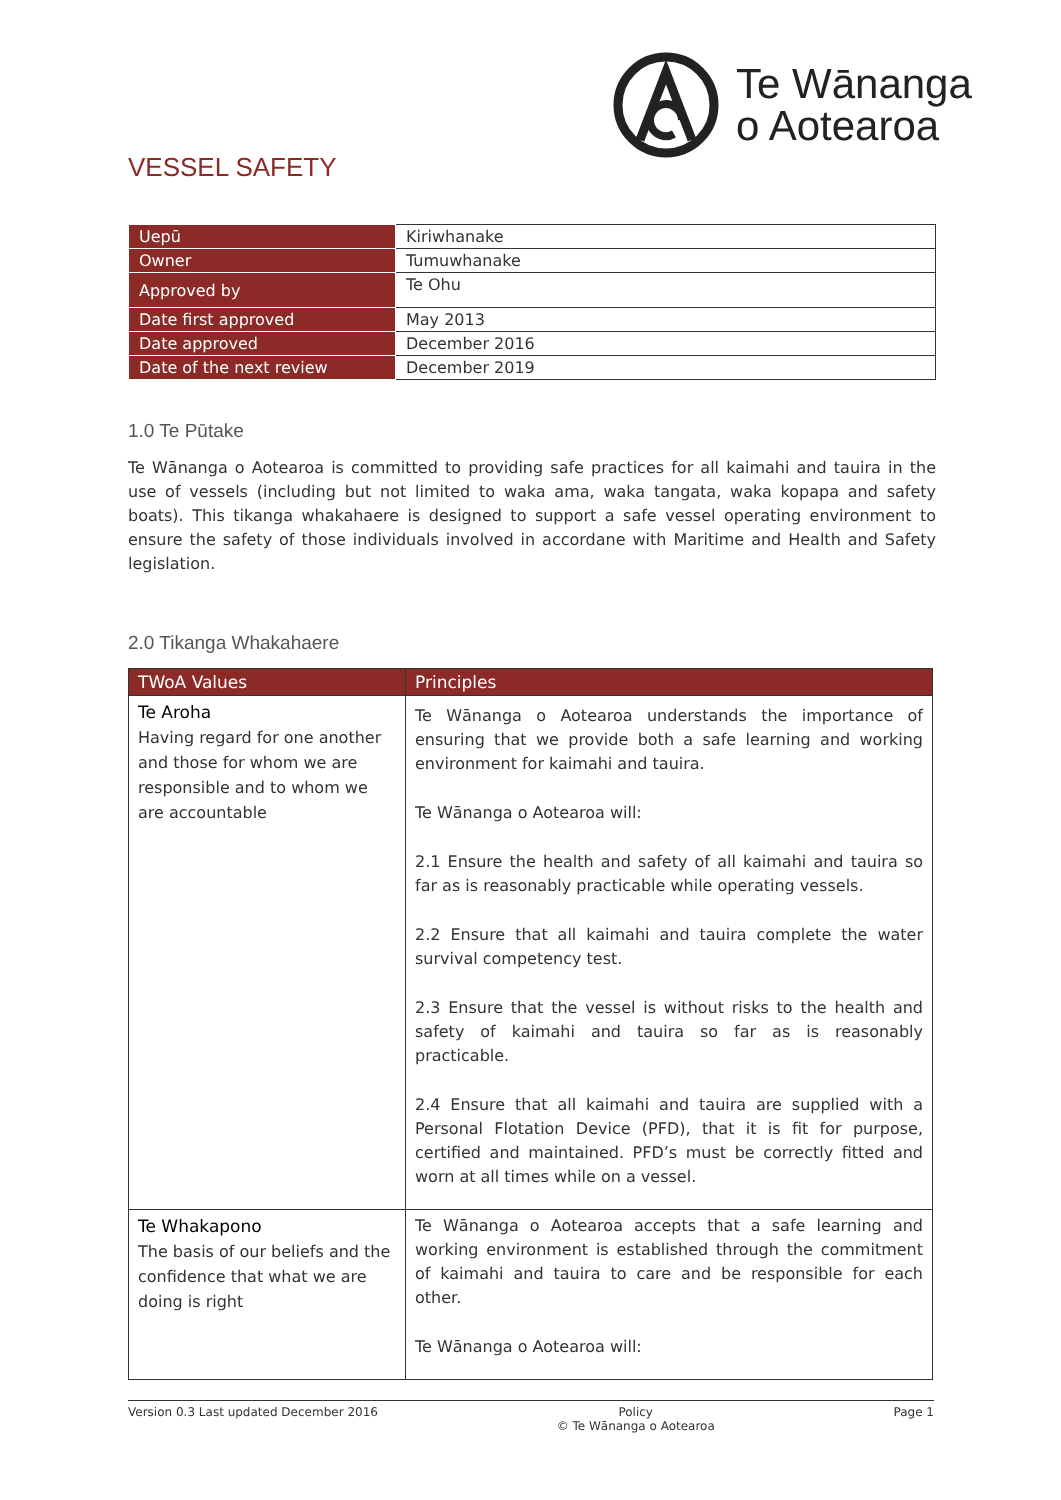Te Wānanga
o Aotearoa
VESSEL SAFETY
| Uepū | Kiriwhanake |
| Owner | Tumuwhanake |
| Approved by | Te Ohu |
| Date first approved | May 2013 |
| Date approved | December 2016 |
| Date of the next review | December 2019 |
1.0 Te Pūtake
Te Wānanga o Aotearoa is committed to providing safe practices for all kaimahi and tauira in the use of vessels (including but not limited to waka ama, waka tangata, waka kopapa and safety boats). This tikanga whakahaere is designed to support a safe vessel operating environment to ensure the safety of those individuals involved in accordane with Maritime and Health and Safety legislation.
2.0 Tikanga Whakahaere
| TWoA Values | Principles |
| --- | --- |
| Te Aroha Having regard for one another and those for whom we are responsible and to whom we are accountable | Te Wānanga o Aotearoa understands the importance of ensuring that we provide both a safe learning and working environment for kaimahi and tauira. Te Wānanga o Aotearoa will: 2.1 Ensure the health and safety of all kaimahi and tauira so far as is reasonably practicable while operating vessels. 2.2 Ensure that all kaimahi and tauira complete the water survival competency test. 2.3 Ensure that the vessel is without risks to the health and safety of kaimahi and tauira so far as is reasonably practicable. 2.4 Ensure that all kaimahi and tauira are supplied with a Personal Flotation Device (PFD), that it is fit for purpose, certified and maintained. PFD’s must be correctly fitted and worn at all times while on a vessel. |
| Te Whakapono The basis of our beliefs and the confidence that what we are doing is right | Te Wānanga o Aotearoa accepts that a safe learning and working environment is established through the commitment of kaimahi and tauira to care and be responsible for each other. Te Wānanga o Aotearoa will: |
Version 0.3 Last updated December 2016 Policy
© Te Wānanga o Aotearoa Page 1